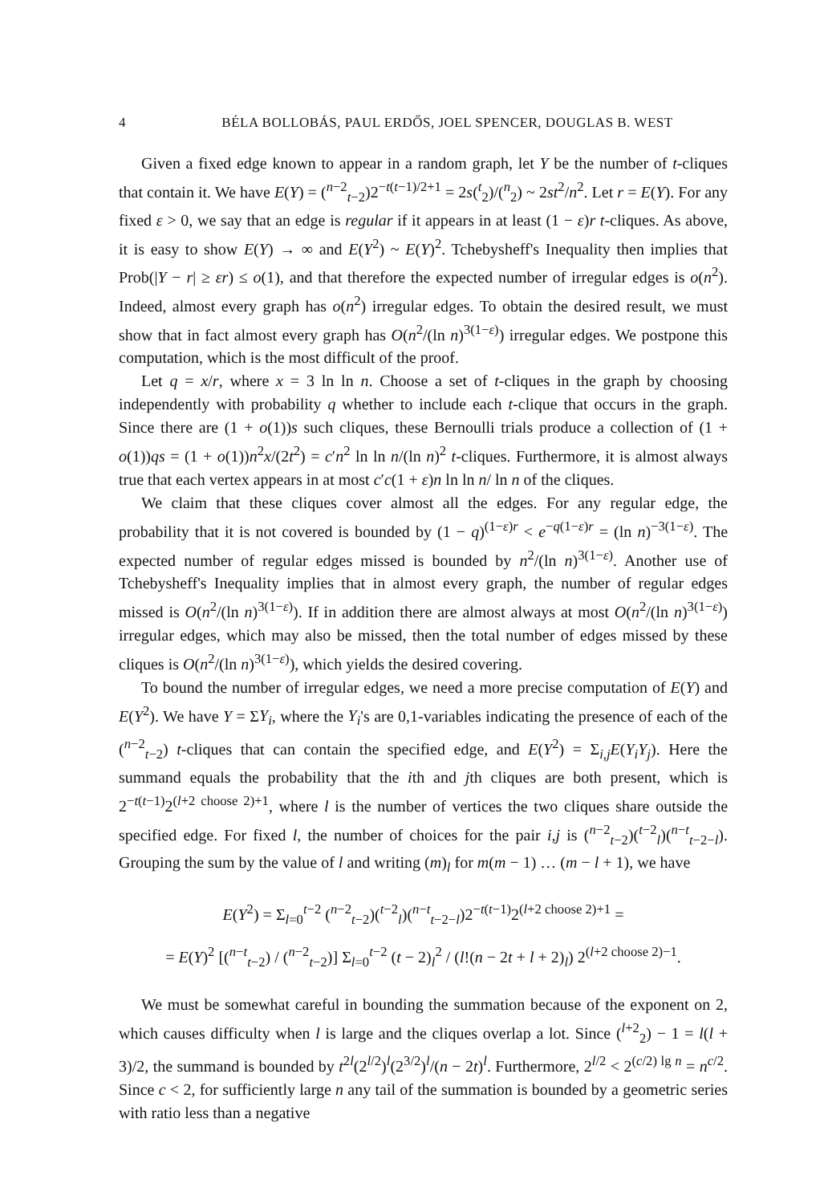4 BÉLA BOLLOBÁS, PAUL ERDŐS, JOEL SPENCER, DOUGLAS B. WEST
Given a fixed edge known to appear in a random graph, let Y be the number of t-cliques that contain it. We have E(Y) = (<sup>n−2</sup><sub>t−2</sub>)2<sup>−t(t−1)/2+1</sup> = 2s(<sup>t</sup><sub>2</sub>)/(<sup>n</sup><sub>2</sub>) ~ 2st<sup>2</sup>/n<sup>2</sup>. Let r = E(Y). For any fixed ε > 0, we say that an edge is regular if it appears in at least (1 − ε)r t-cliques. As above, it is easy to show E(Y) → ∞ and E(Y<sup>2</sup>) ~ E(Y)<sup>2</sup>. Tchebysheff's Inequality then implies that Prob(|Y − r| ≥ εr) ≤ o(1), and that therefore the expected number of irregular edges is o(n<sup>2</sup>). Indeed, almost every graph has o(n<sup>2</sup>) irregular edges. To obtain the desired result, we must show that in fact almost every graph has O(n<sup>2</sup>/(ln n)<sup>3(1−ε)</sup>) irregular edges. We postpone this computation, which is the most difficult of the proof.
Let q = x/r, where x = 3 ln ln n. Choose a set of t-cliques in the graph by choosing independently with probability q whether to include each t-clique that occurs in the graph. Since there are (1 + o(1))s such cliques, these Bernoulli trials produce a collection of (1 + o(1))qs = (1 + o(1))n<sup>2</sup>x/(2t<sup>2</sup>) = c′n<sup>2</sup> ln ln n/(ln n)<sup>2</sup> t-cliques. Furthermore, it is almost always true that each vertex appears in at most c′c(1 + ε)n ln ln n/ ln n of the cliques.
We claim that these cliques cover almost all the edges. For any regular edge, the probability that it is not covered is bounded by (1 − q)<sup>(1−ε)r</sup> < e<sup>−q(1−ε)r</sup> = (ln n)<sup>−3(1−ε)</sup>. The expected number of regular edges missed is bounded by n<sup>2</sup>/(ln n)<sup>3(1−ε)</sup>. Another use of Tchebysheff's Inequality implies that in almost every graph, the number of regular edges missed is O(n<sup>2</sup>/(ln n)<sup>3(1−ε)</sup>). If in addition there are almost always at most O(n<sup>2</sup>/(ln n)<sup>3(1−ε)</sup>) irregular edges, which may also be missed, then the total number of edges missed by these cliques is O(n<sup>2</sup>/(ln n)<sup>3(1−ε)</sup>), which yields the desired covering.
To bound the number of irregular edges, we need a more precise computation of E(Y) and E(Y<sup>2</sup>). We have Y = ΣY<sub>i</sub>, where the Y<sub>i</sub>'s are 0,1-variables indicating the presence of each of the (<sup>n−2</sup><sub>t−2</sub>) t-cliques that can contain the specified edge, and E(Y<sup>2</sup>) = Σ<sub>i,j</sub>E(Y<sub>i</sub>Y<sub>j</sub>). Here the summand equals the probability that the ith and jth cliques are both present, which is 2<sup>−t(t−1)</sup>2<sup>(l+2 choose 2)+1</sup>, where l is the number of vertices the two cliques share outside the specified edge. For fixed l, the number of choices for the pair i,j is (<sup>n−2</sup><sub>t−2</sub>)(<sup>t−2</sup><sub>l</sub>)(<sup>n−t</sup><sub>t−2−l</sub>). Grouping the sum by the value of l and writing (m)<sub>l</sub> for m(m − 1) … (m − l + 1), we have
E(Y<sup>2</sup>) = Σ<sub>l=0</sub><sup>t−2</sup> (<sup>n−2</sup><sub>t−2</sub>)(<sup>t−2</sup><sub>l</sub>)(<sup>n−t</sup><sub>t−2−l</sub>)2<sup>−t(t−1)</sup>2<sup>(l+2 choose 2)+1</sup> =
= E(Y)<sup>2</sup> [(<sup>n−t</sup><sub>t−2</sub>) / (<sup>n−2</sup><sub>t−2</sub>)] Σ<sub>l=0</sub><sup>t−2</sup> (t − 2)<sub>l</sub><sup>2</sup> / (l!(n − 2t + l + 2)<sub>l</sub>) 2<sup>(l+2 choose 2)−1</sup>.
We must be somewhat careful in bounding the summation because of the exponent on 2, which causes difficulty when l is large and the cliques overlap a lot. Since (<sup>l+2</sup><sub>2</sub>) − 1 = l(l + 3)/2, the summand is bounded by t<sup>2l</sup>(2<sup>l/2</sup>)<sup>l</sup>(2<sup>3/2</sup>)<sup>l</sup>/(n − 2t)<sup>l</sup>. Furthermore, 2<sup>l/2</sup> < 2<sup>(c/2) lg n</sup> = n<sup>c/2</sup>. Since c < 2, for sufficiently large n any tail of the summation is bounded by a geometric series with ratio less than a negative